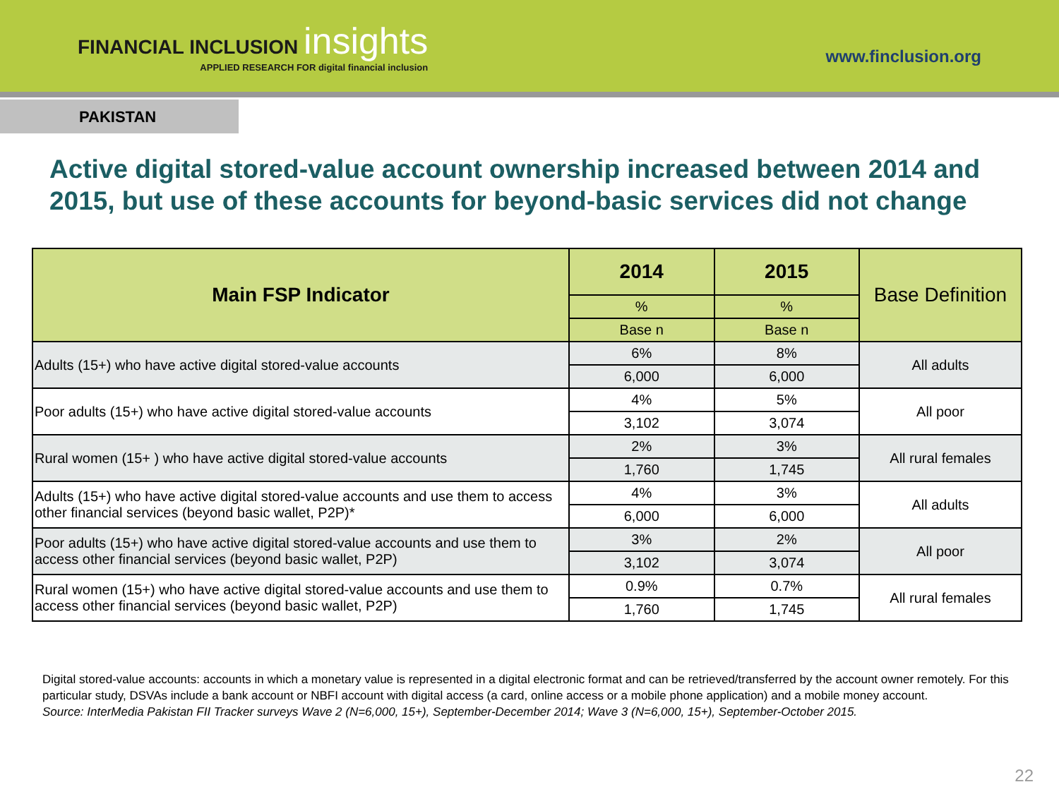FINANCIAL INCLUSION insights
APPLIED RESEARCH FOR digital financial inclusion
www.finclusion.org
PAKISTAN
Active digital stored-value account ownership increased between 2014 and 2015, but use of these accounts for beyond-basic services did not change
| Main FSP Indicator | 2014 | 2015 | Base Definition |
| --- | --- | --- | --- |
| | % | % | |
| | Base n | Base n | |
| Adults (15+) who have active digital stored-value accounts | 6% | 8% | All adults |
| | 6,000 | 6,000 | |
| Poor adults (15+) who have active digital stored-value accounts | 4% | 5% | All poor |
| | 3,102 | 3,074 | |
| Rural women (15+ ) who have active digital stored-value accounts | 2% | 3% | All rural females |
| | 1,760 | 1,745 | |
| Adults (15+) who have active digital stored-value accounts and use them to access other financial services (beyond basic wallet, P2P)* | 4% | 3% | All adults |
| | 6,000 | 6,000 | |
| Poor adults (15+) who have active digital stored-value accounts and use them to access other financial services (beyond basic wallet, P2P) | 3% | 2% | All poor |
| | 3,102 | 3,074 | |
| Rural women (15+) who have active digital stored-value accounts and use them to access other financial services (beyond basic wallet, P2P) | 0.9% | 0.7% | All rural females |
| | 1,760 | 1,745 | |
Digital stored-value accounts: accounts in which a monetary value is represented in a digital electronic format and can be retrieved/transferred by the account owner remotely. For this particular study, DSVAs include a bank account or NBFI account with digital access (a card, online access or a mobile phone application) and a mobile money account.
Source: InterMedia Pakistan FII Tracker surveys Wave 2 (N=6,000, 15+), September-December 2014; Wave 3 (N=6,000, 15+), September-October 2015.
22